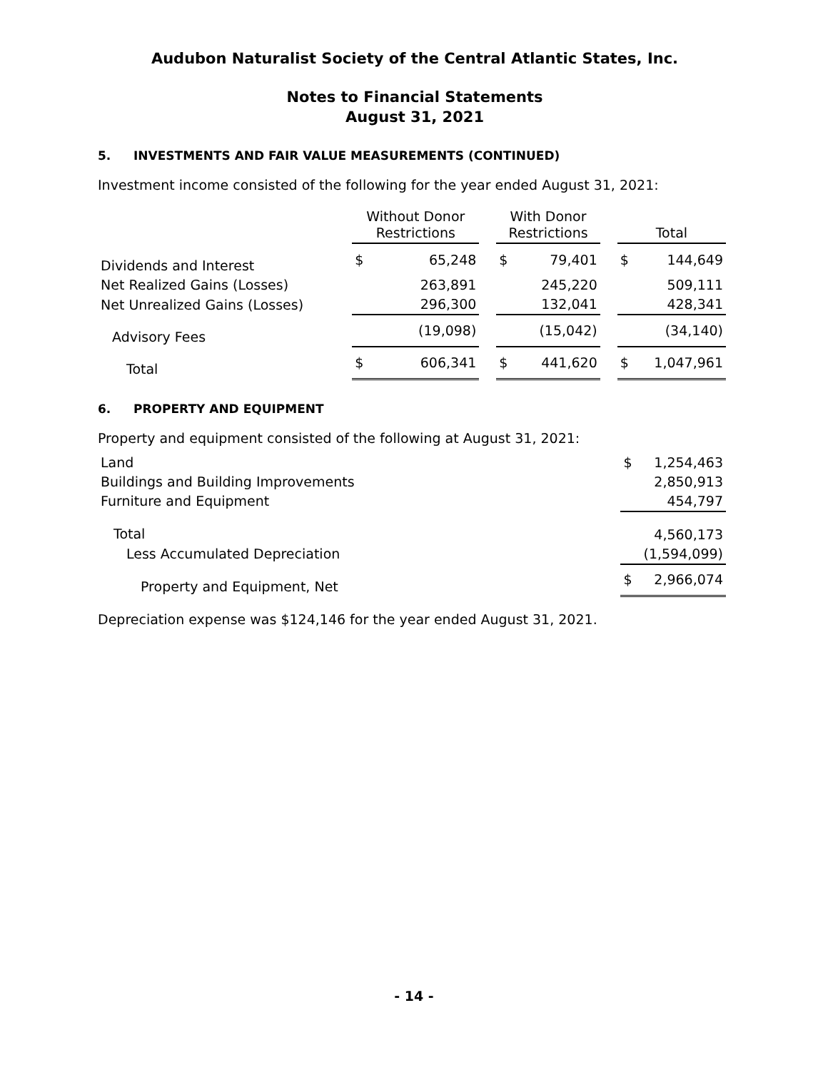Audubon Naturalist Society of the Central Atlantic States, Inc.
Notes to Financial Statements
August 31, 2021
5. INVESTMENTS AND FAIR VALUE MEASUREMENTS (CONTINUED)
Investment income consisted of the following for the year ended August 31, 2021:
| | Without Donor Restrictions | | | With Donor Restrictions | | | Total | |
| --- | --- | --- | --- | --- | --- | --- | --- | --- |
| Dividends and Interest | $ | 65,248 | | $ | 79,401 | | $ | 144,649 |
| Net Realized Gains (Losses) | | 263,891 | | | 245,220 | | | 509,111 |
| Net Unrealized Gains (Losses) | | 296,300 | | | 132,041 | | | 428,341 |
| Advisory Fees | | (19,098) | | | (15,042) | | | (34,140) |
| Total | $ | 606,341 | | $ | 441,620 | | $ | 1,047,961 |
6. PROPERTY AND EQUIPMENT
Property and equipment consisted of the following at August 31, 2021:
| Land | $ | 1,254,463 |
| Buildings and Building Improvements | | 2,850,913 |
| Furniture and Equipment | | 454,797 |
| Total | | 4,560,173 |
| Less Accumulated Depreciation | | (1,594,099) |
| Property and Equipment, Net | $ | 2,966,074 |
Depreciation expense was $124,146 for the year ended August 31, 2021.
- 14 -